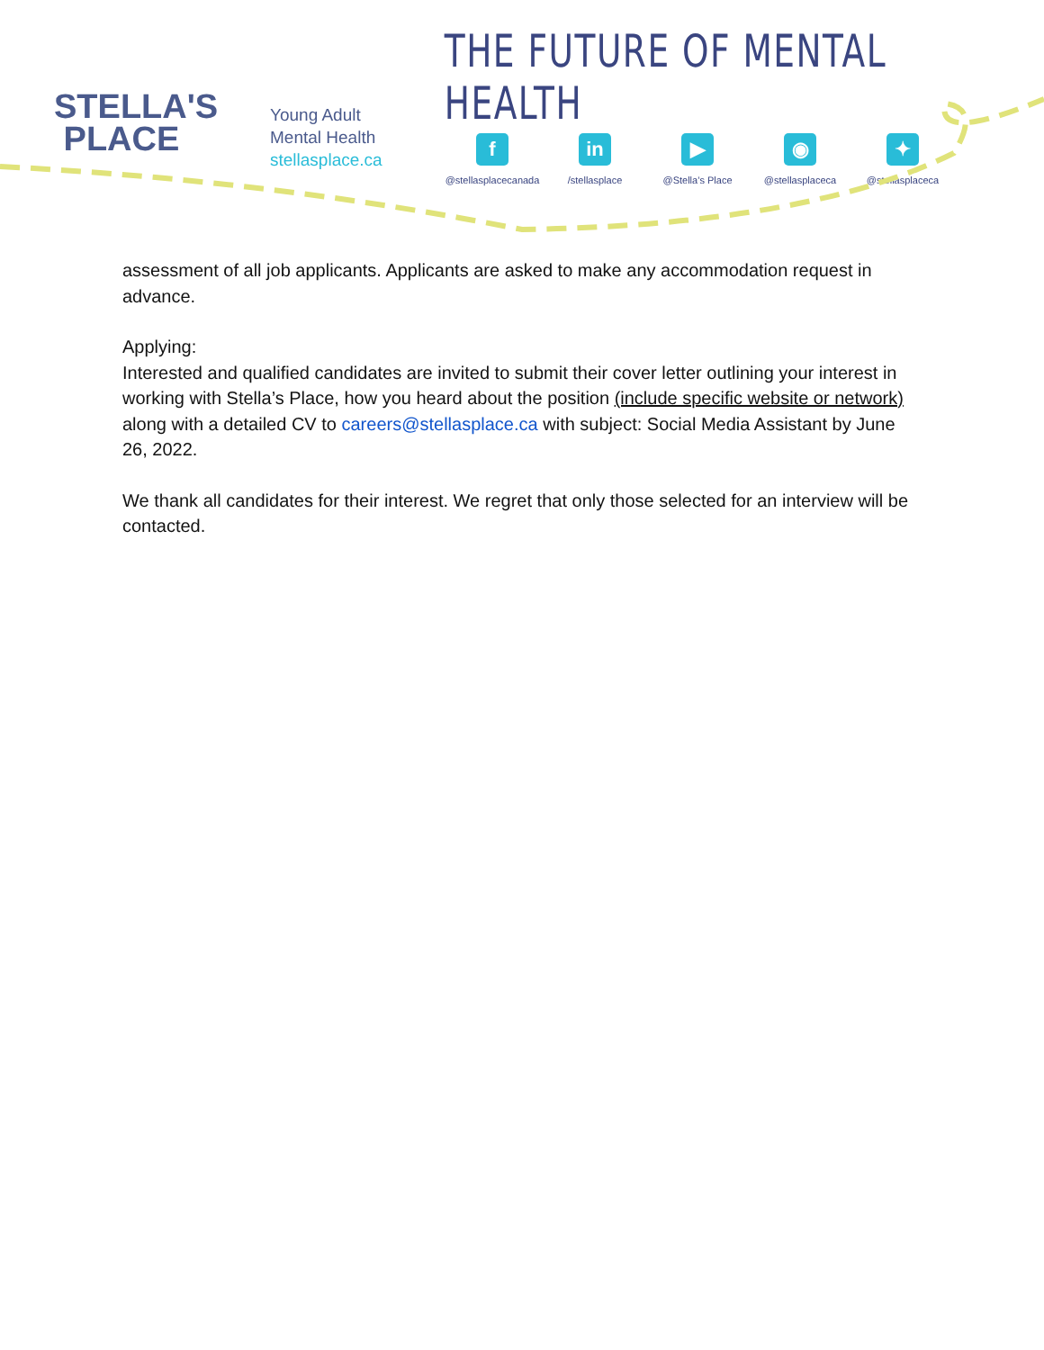STELLA'S
PLACE
Young Adult
Mental Health
stellasplace.ca
THE FUTURE OF MENTAL HEALTH
f
@stellasplacecanada
in
/stellasplace
▶
@Stella’s Place
◉
@stellasplaceca
✦
@stellasplaceca
assessment of all job applicants. Applicants are asked to make any accommodation request in advance.
Applying:
Interested and qualified candidates are invited to submit their cover letter outlining your interest in working with Stella’s Place, how you heard about the position (include specific website or network) along with a detailed CV to careers@stellasplace.ca with subject: Social Media Assistant by June 26, 2022.
We thank all candidates for their interest. We regret that only those selected for an interview will be contacted.